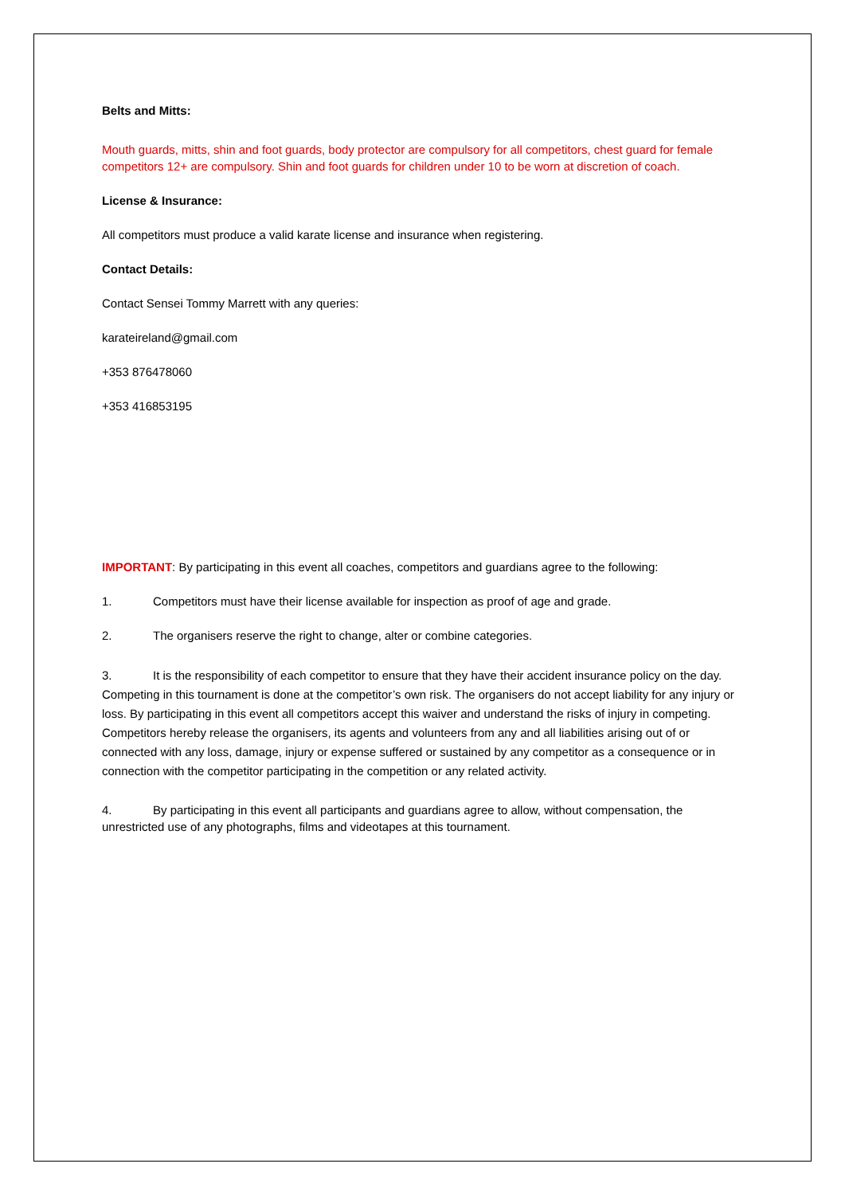Belts and Mitts:
Mouth guards, mitts, shin and foot guards, body protector are compulsory for all competitors, chest guard for female competitors 12+ are compulsory. Shin and foot guards for children under 10 to be worn at discretion of coach.
License & Insurance:
All competitors must produce a valid karate license and insurance when registering.
Contact Details:
Contact Sensei Tommy Marrett with any queries:
karateireland@gmail.com
+353 876478060
+353 416853195
IMPORTANT: By participating in this event all coaches, competitors and guardians agree to the following:
1. Competitors must have their license available for inspection as proof of age and grade.
2. The organisers reserve the right to change, alter or combine categories.
3. It is the responsibility of each competitor to ensure that they have their accident insurance policy on the day. Competing in this tournament is done at the competitor’s own risk. The organisers do not accept liability for any injury or loss. By participating in this event all competitors accept this waiver and understand the risks of injury in competing. Competitors hereby release the organisers, its agents and volunteers from any and all liabilities arising out of or connected with any loss, damage, injury or expense suffered or sustained by any competitor as a consequence or in connection with the competitor participating in the competition or any related activity.
4. By participating in this event all participants and guardians agree to allow, without compensation, the unrestricted use of any photographs, films and videotapes at this tournament.